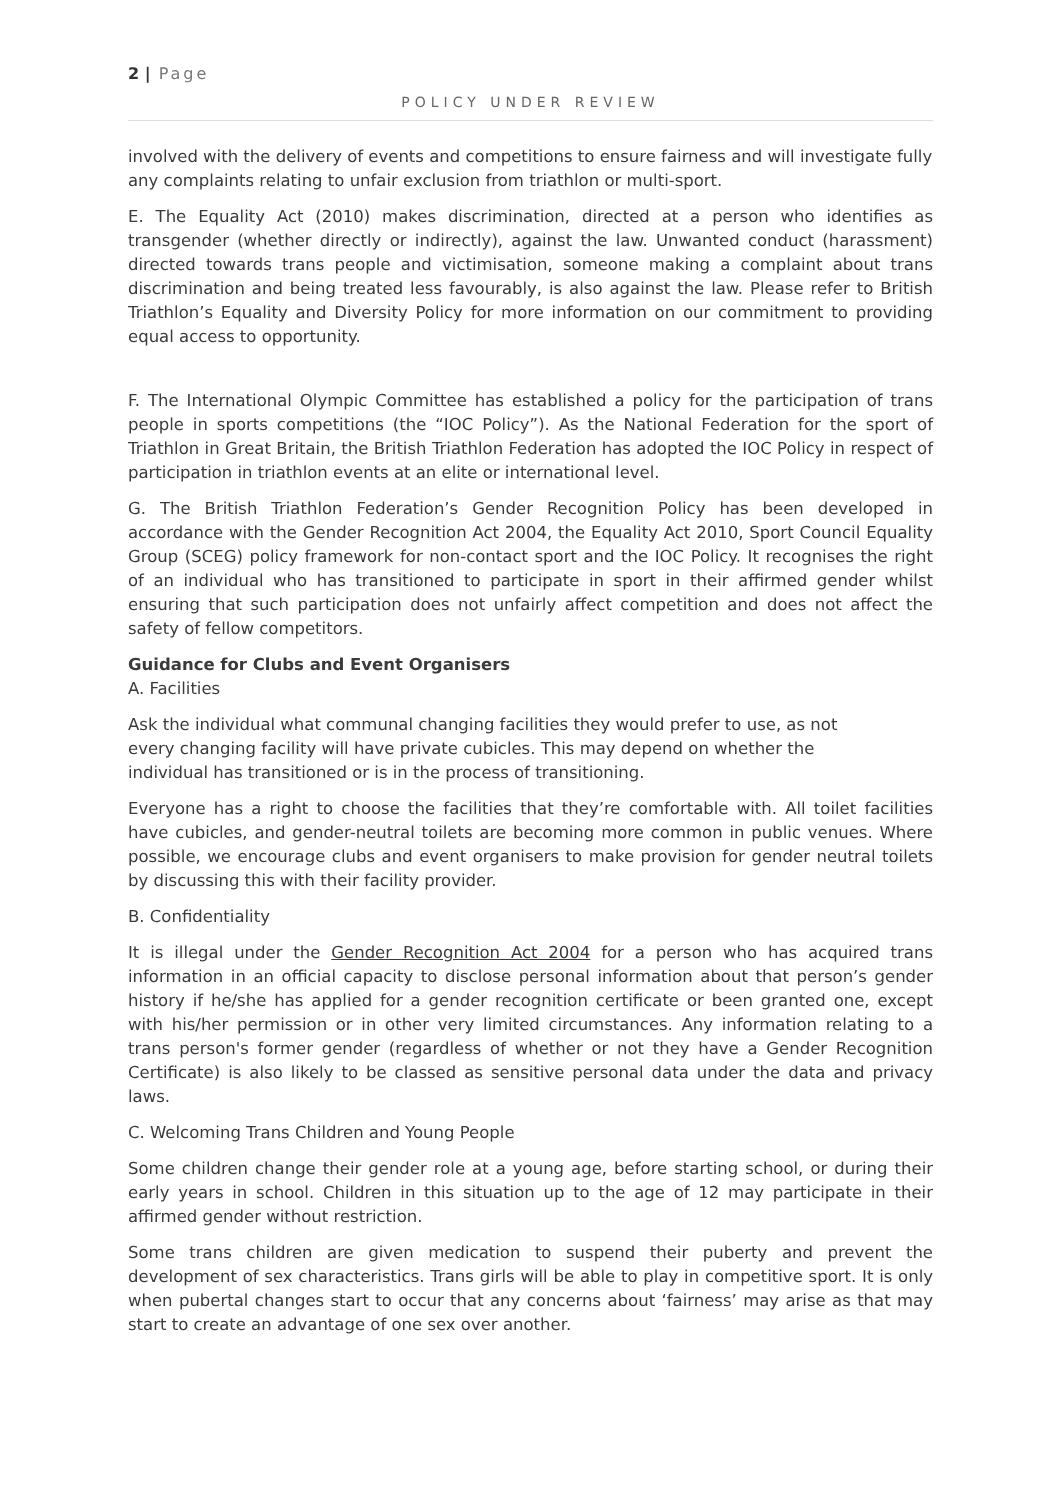2 | Page
POLICY UNDER REVIEW
involved with the delivery of events and competitions to ensure fairness and will investigate fully any complaints relating to unfair exclusion from triathlon or multi-sport.
E. The Equality Act (2010) makes discrimination, directed at a person who identifies as transgender (whether directly or indirectly), against the law. Unwanted conduct (harassment) directed towards trans people and victimisation, someone making a complaint about trans discrimination and being treated less favourably, is also against the law. Please refer to British Triathlon’s Equality and Diversity Policy for more information on our commitment to providing equal access to opportunity.
F. The International Olympic Committee has established a policy for the participation of trans people in sports competitions (the “IOC Policy”). As the National Federation for the sport of Triathlon in Great Britain, the British Triathlon Federation has adopted the IOC Policy in respect of participation in triathlon events at an elite or international level.
G. The British Triathlon Federation’s Gender Recognition Policy has been developed in accordance with the Gender Recognition Act 2004, the Equality Act 2010, Sport Council Equality Group (SCEG) policy framework for non-contact sport and the IOC Policy. It recognises the right of an individual who has transitioned to participate in sport in their affirmed gender whilst ensuring that such participation does not unfairly affect competition and does not affect the safety of fellow competitors.
Guidance for Clubs and Event Organisers
A. Facilities
Ask the individual what communal changing facilities they would prefer to use, as not every changing facility will have private cubicles. This may depend on whether the individual has transitioned or is in the process of transitioning.
Everyone has a right to choose the facilities that they’re comfortable with. All toilet facilities have cubicles, and gender-neutral toilets are becoming more common in public venues. Where possible, we encourage clubs and event organisers to make provision for gender neutral toilets by discussing this with their facility provider.
B. Confidentiality
It is illegal under the Gender Recognition Act 2004 for a person who has acquired trans information in an official capacity to disclose personal information about that person’s gender history if he/she has applied for a gender recognition certificate or been granted one, except with his/her permission or in other very limited circumstances. Any information relating to a trans person's former gender (regardless of whether or not they have a Gender Recognition Certificate) is also likely to be classed as sensitive personal data under the data and privacy laws.
C. Welcoming Trans Children and Young People
Some children change their gender role at a young age, before starting school, or during their early years in school. Children in this situation up to the age of 12 may participate in their affirmed gender without restriction.
Some trans children are given medication to suspend their puberty and prevent the development of sex characteristics. Trans girls will be able to play in competitive sport. It is only when pubertal changes start to occur that any concerns about ‘fairness’ may arise as that may start to create an advantage of one sex over another.